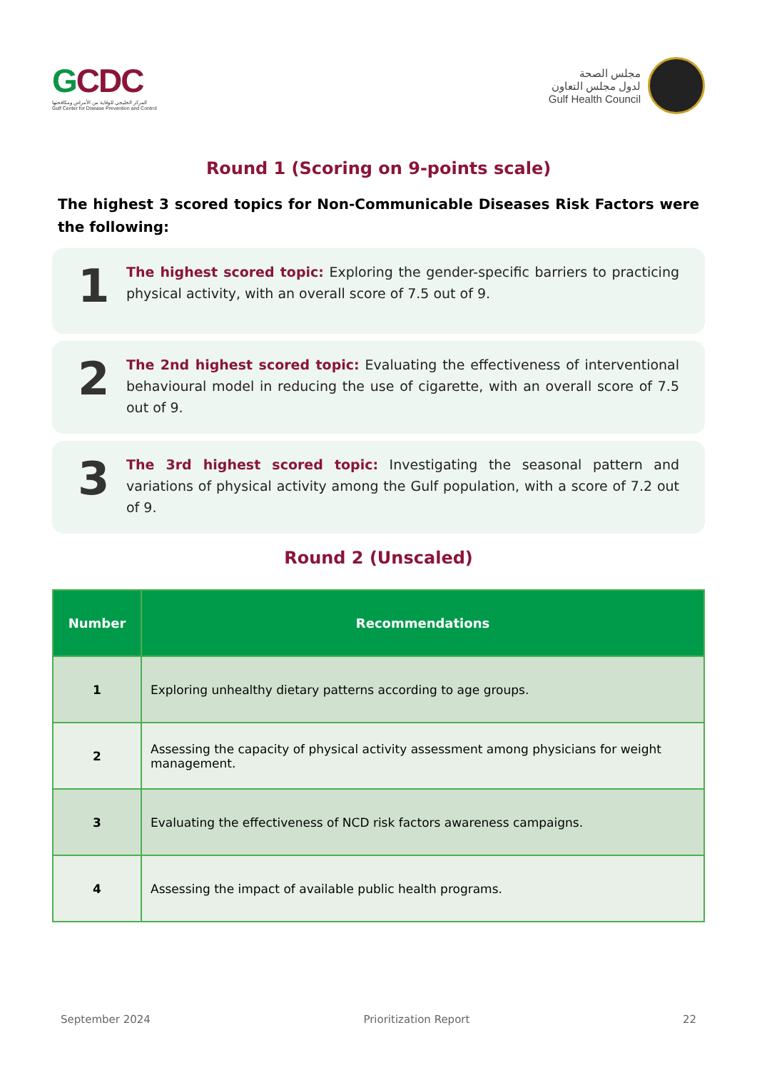GCDC
المركز الخليجي للوقاية من الأمراض ومكافحتها
Gulf Center for Disease Prevention and Control
مجلس الصحة
لدول مجلس التعاون
Gulf Health Council
Round 1 (Scoring on 9-points scale)
The highest 3 scored topics for Non-Communicable Diseases Risk Factors were the following:
1
The highest scored topic: Exploring the gender-specific barriers to practicing physical activity, with an overall score of 7.5 out of 9.
2
The 2nd highest scored topic: Evaluating the effectiveness of interventional behavioural model in reducing the use of cigarette, with an overall score of 7.5 out of 9.
3
The 3rd highest scored topic: Investigating the seasonal pattern and variations of physical activity among the Gulf population, with a score of 7.2 out of 9.
Round 2 (Unscaled)
| Number | Recommendations |
| --- | --- |
| 1 | Exploring unhealthy dietary patterns according to age groups. |
| 2 | Assessing the capacity of physical activity assessment among physicians for weight management. |
| 3 | Evaluating the effectiveness of NCD risk factors awareness campaigns. |
| 4 | Assessing the impact of available public health programs. |
September 2024 Prioritization Report 22